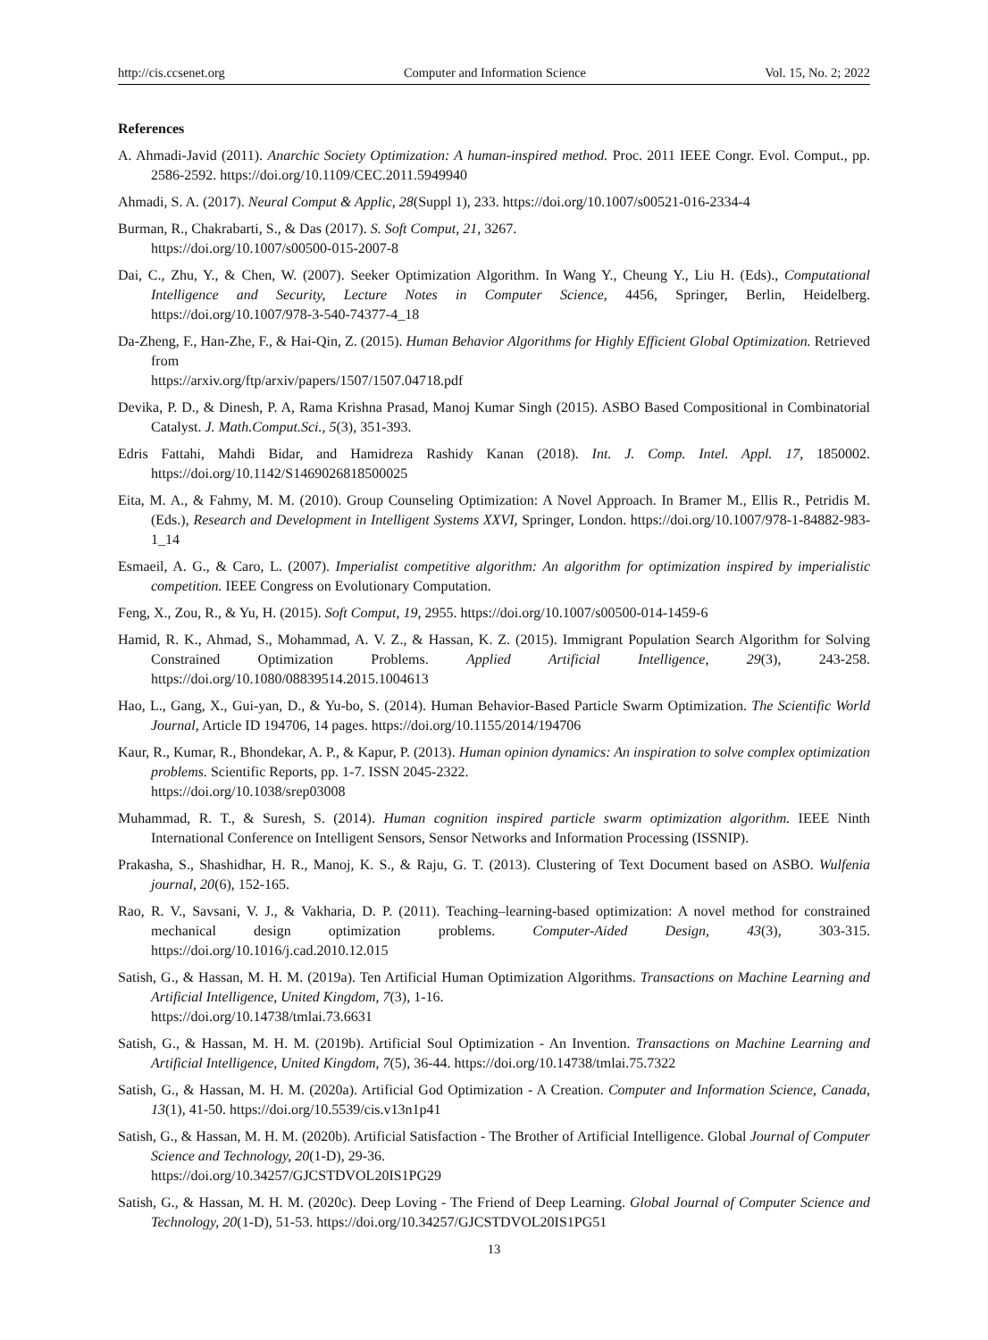http://cis.ccsenet.org Computer and Information Science Vol. 15, No. 2; 2022
References
A. Ahmadi-Javid (2011). Anarchic Society Optimization: A human-inspired method. Proc. 2011 IEEE Congr. Evol. Comput., pp. 2586-2592. https://doi.org/10.1109/CEC.2011.5949940
Ahmadi, S. A. (2017). Neural Comput & Applic, 28(Suppl 1), 233. https://doi.org/10.1007/s00521-016-2334-4
Burman, R., Chakrabarti, S., & Das (2017). S. Soft Comput, 21, 3267.
https://doi.org/10.1007/s00500-015-2007-8
Dai, C., Zhu, Y., & Chen, W. (2007). Seeker Optimization Algorithm. In Wang Y., Cheung Y., Liu H. (Eds)., Computational Intelligence and Security, Lecture Notes in Computer Science, 4456, Springer, Berlin, Heidelberg. https://doi.org/10.1007/978-3-540-74377-4_18
Da-Zheng, F., Han-Zhe, F., & Hai-Qin, Z. (2015). Human Behavior Algorithms for Highly Efficient Global Optimization. Retrieved from
https://arxiv.org/ftp/arxiv/papers/1507/1507.04718.pdf
Devika, P. D., & Dinesh, P. A, Rama Krishna Prasad, Manoj Kumar Singh (2015). ASBO Based Compositional in Combinatorial Catalyst. J. Math.Comput.Sci., 5(3), 351-393.
Edris Fattahi, Mahdi Bidar, and Hamidreza Rashidy Kanan (2018). Int. J. Comp. Intel. Appl. 17, 1850002. https://doi.org/10.1142/S1469026818500025
Eita, M. A., & Fahmy, M. M. (2010). Group Counseling Optimization: A Novel Approach. In Bramer M., Ellis R., Petridis M. (Eds.), Research and Development in Intelligent Systems XXVI, Springer, London. https://doi.org/10.1007/978-1-84882-983-1_14
Esmaeil, A. G., & Caro, L. (2007). Imperialist competitive algorithm: An algorithm for optimization inspired by imperialistic competition. IEEE Congress on Evolutionary Computation.
Feng, X., Zou, R., & Yu, H. (2015). Soft Comput, 19, 2955. https://doi.org/10.1007/s00500-014-1459-6
Hamid, R. K., Ahmad, S., Mohammad, A. V. Z., & Hassan, K. Z. (2015). Immigrant Population Search Algorithm for Solving Constrained Optimization Problems. Applied Artificial Intelligence, 29(3), 243-258. https://doi.org/10.1080/08839514.2015.1004613
Hao, L., Gang, X., Gui-yan, D., & Yu-bo, S. (2014). Human Behavior-Based Particle Swarm Optimization. The Scientific World Journal, Article ID 194706, 14 pages. https://doi.org/10.1155/2014/194706
Kaur, R., Kumar, R., Bhondekar, A. P., & Kapur, P. (2013). Human opinion dynamics: An inspiration to solve complex optimization problems. Scientific Reports, pp. 1-7. ISSN 2045-2322.
https://doi.org/10.1038/srep03008
Muhammad, R. T., & Suresh, S. (2014). Human cognition inspired particle swarm optimization algorithm. IEEE Ninth International Conference on Intelligent Sensors, Sensor Networks and Information Processing (ISSNIP).
Prakasha, S., Shashidhar, H. R., Manoj, K. S., & Raju, G. T. (2013). Clustering of Text Document based on ASBO. Wulfenia journal, 20(6), 152-165.
Rao, R. V., Savsani, V. J., & Vakharia, D. P. (2011). Teaching–learning-based optimization: A novel method for constrained mechanical design optimization problems. Computer-Aided Design, 43(3), 303-315. https://doi.org/10.1016/j.cad.2010.12.015
Satish, G., & Hassan, M. H. M. (2019a). Ten Artificial Human Optimization Algorithms. Transactions on Machine Learning and Artificial Intelligence, United Kingdom, 7(3), 1-16.
https://doi.org/10.14738/tmlai.73.6631
Satish, G., & Hassan, M. H. M. (2019b). Artificial Soul Optimization - An Invention. Transactions on Machine Learning and Artificial Intelligence, United Kingdom, 7(5), 36-44. https://doi.org/10.14738/tmlai.75.7322
Satish, G., & Hassan, M. H. M. (2020a). Artificial God Optimization - A Creation. Computer and Information Science, Canada, 13(1), 41-50. https://doi.org/10.5539/cis.v13n1p41
Satish, G., & Hassan, M. H. M. (2020b). Artificial Satisfaction - The Brother of Artificial Intelligence. Global Journal of Computer Science and Technology, 20(1-D), 29-36.
https://doi.org/10.34257/GJCSTDVOL20IS1PG29
Satish, G., & Hassan, M. H. M. (2020c). Deep Loving - The Friend of Deep Learning. Global Journal of Computer Science and Technology, 20(1-D), 51-53. https://doi.org/10.34257/GJCSTDVOL20IS1PG51
13